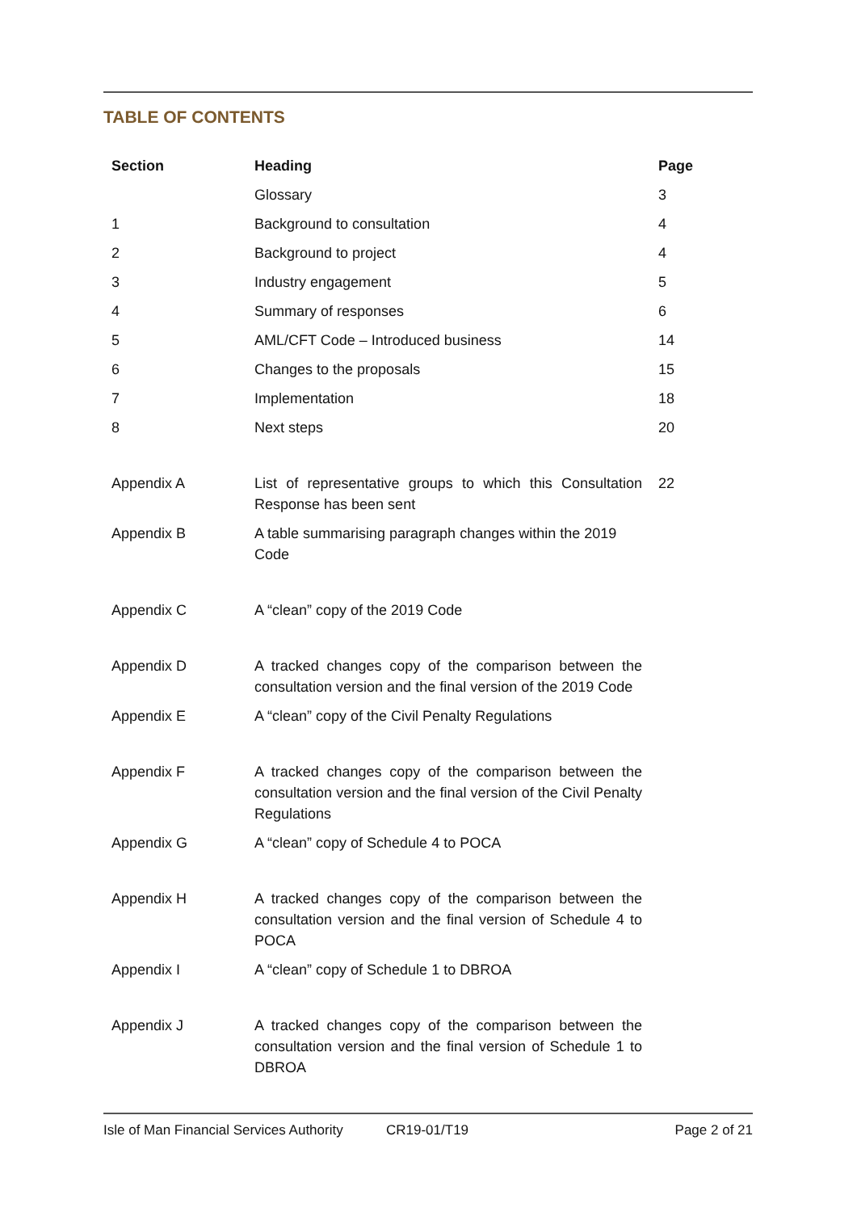TABLE OF CONTENTS
| Section | Heading | Page |
| --- | --- | --- |
| | Glossary | 3 |
| 1 | Background to consultation | 4 |
| 2 | Background to project | 4 |
| 3 | Industry engagement | 5 |
| 4 | Summary of responses | 6 |
| 5 | AML/CFT Code – Introduced business | 14 |
| 6 | Changes to the proposals | 15 |
| 7 | Implementation | 18 |
| 8 | Next steps | 20 |
| Appendix A | List of representative groups to which this Consultation Response has been sent | 22 |
| Appendix B | A table summarising paragraph changes within the 2019 Code | |
| Appendix C | A “clean” copy of the 2019 Code | |
| Appendix D | A tracked changes copy of the comparison between the consultation version and the final version of the 2019 Code | |
| Appendix E | A “clean” copy of the Civil Penalty Regulations | |
| Appendix F | A tracked changes copy of the comparison between the consultation version and the final version of the Civil Penalty Regulations | |
| Appendix G | A “clean” copy of Schedule 4 to POCA | |
| Appendix H | A tracked changes copy of the comparison between the consultation version and the final version of Schedule 4 to POCA | |
| Appendix I | A “clean” copy of Schedule 1 to DBROA | |
| Appendix J | A tracked changes copy of the comparison between the consultation version and the final version of Schedule 1 to DBROA | |
Isle of Man Financial Services Authority CR19-01/T19 Page 2 of 21